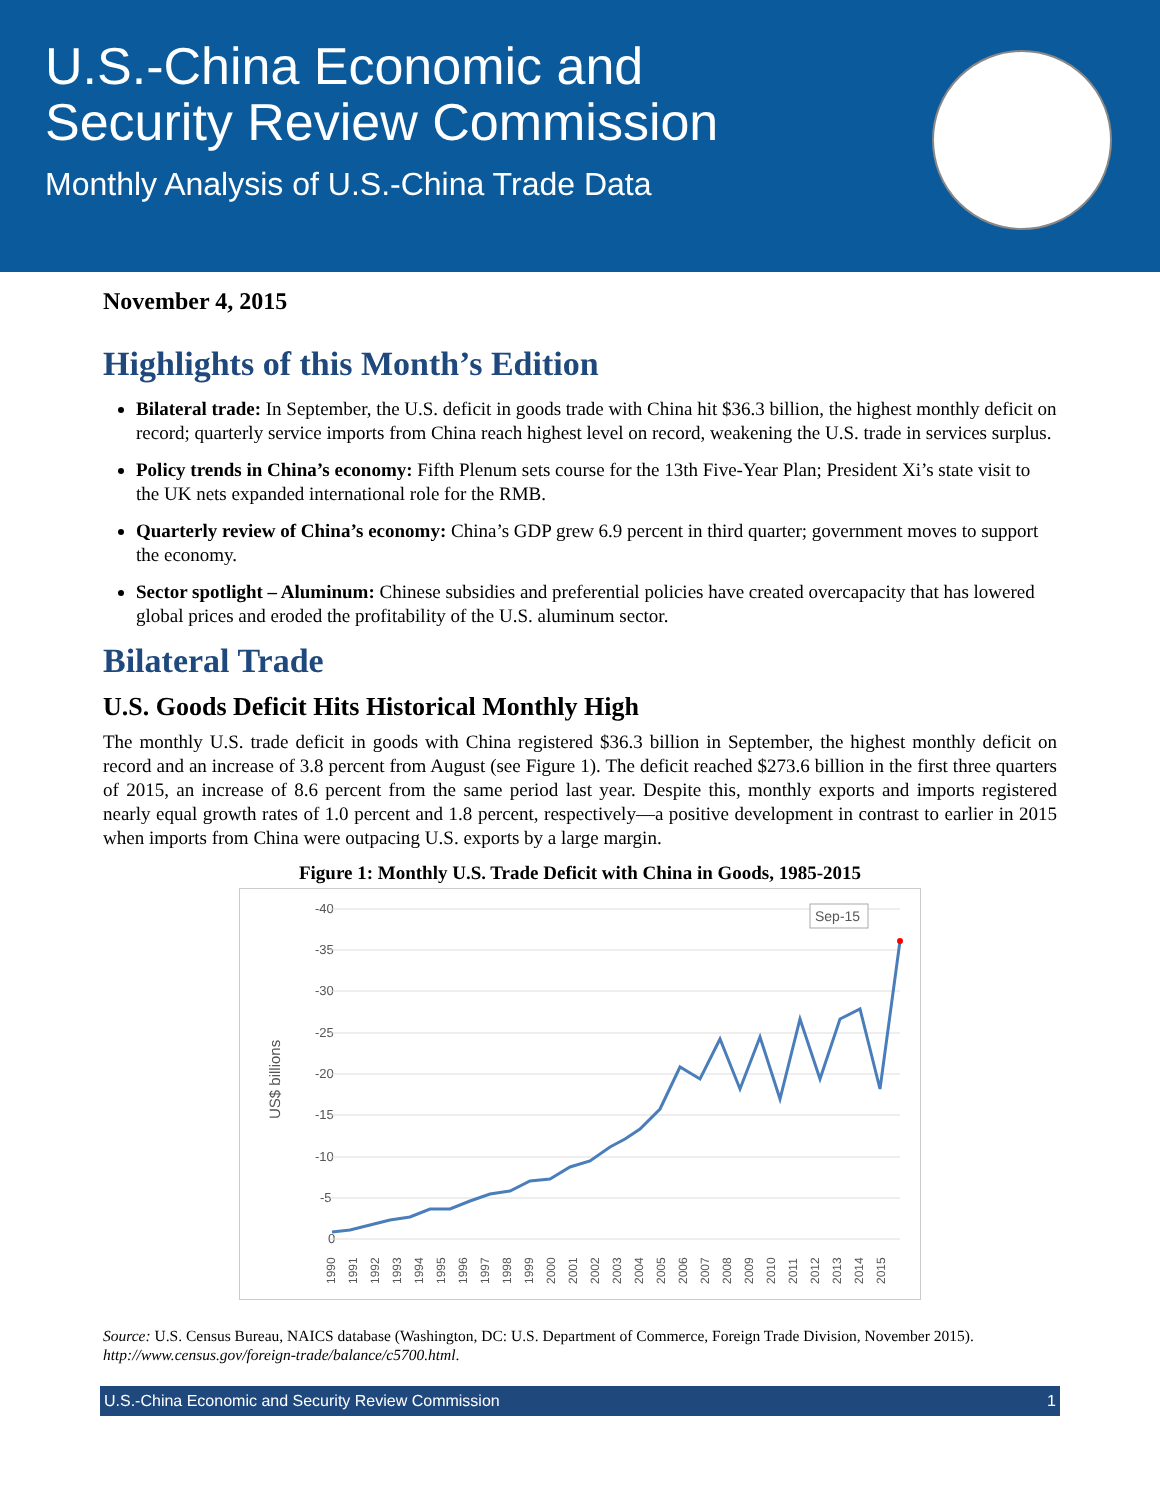U.S.-China Economic and
Security Review Commission
Monthly Analysis of U.S.-China Trade Data
November 4, 2015
Highlights of this Month’s Edition
Bilateral trade: In September, the U.S. deficit in goods trade with China hit $36.3 billion, the highest monthly deficit on record; quarterly service imports from China reach highest level on record, weakening the U.S. trade in services surplus.
Policy trends in China’s economy: Fifth Plenum sets course for the 13th Five-Year Plan; President Xi’s state visit to the UK nets expanded international role for the RMB.
Quarterly review of China’s economy: China’s GDP grew 6.9 percent in third quarter; government moves to support the economy.
Sector spotlight – Aluminum: Chinese subsidies and preferential policies have created overcapacity that has lowered global prices and eroded the profitability of the U.S. aluminum sector.
Bilateral Trade
U.S. Goods Deficit Hits Historical Monthly High
The monthly U.S. trade deficit in goods with China registered $36.3 billion in September, the highest monthly deficit on record and an increase of 3.8 percent from August (see Figure 1). The deficit reached $273.6 billion in the first three quarters of 2015, an increase of 8.6 percent from the same period last year. Despite this, monthly exports and imports registered nearly equal growth rates of 1.0 percent and 1.8 percent, respectively—a positive development in contrast to earlier in 2015 when imports from China were outpacing U.S. exports by a large margin.
Figure 1: Monthly U.S. Trade Deficit with China in Goods, 1985-2015
-40
-35
-30
-25
-20
-15
-10
-5
0
US$ billions
Sep-15
1990
1991
1992
1993
1994
1995
1996
1997
1998
1999
2000
2001
2002
2003
2004
2005
2006
2007
2008
2009
2010
2011
2012
2013
2014
2015
Source: U.S. Census Bureau, NAICS database (Washington, DC: U.S. Department of Commerce, Foreign Trade Division, November 2015). http://www.census.gov/foreign-trade/balance/c5700.html.
U.S.-China Economic and Security Review Commission 1